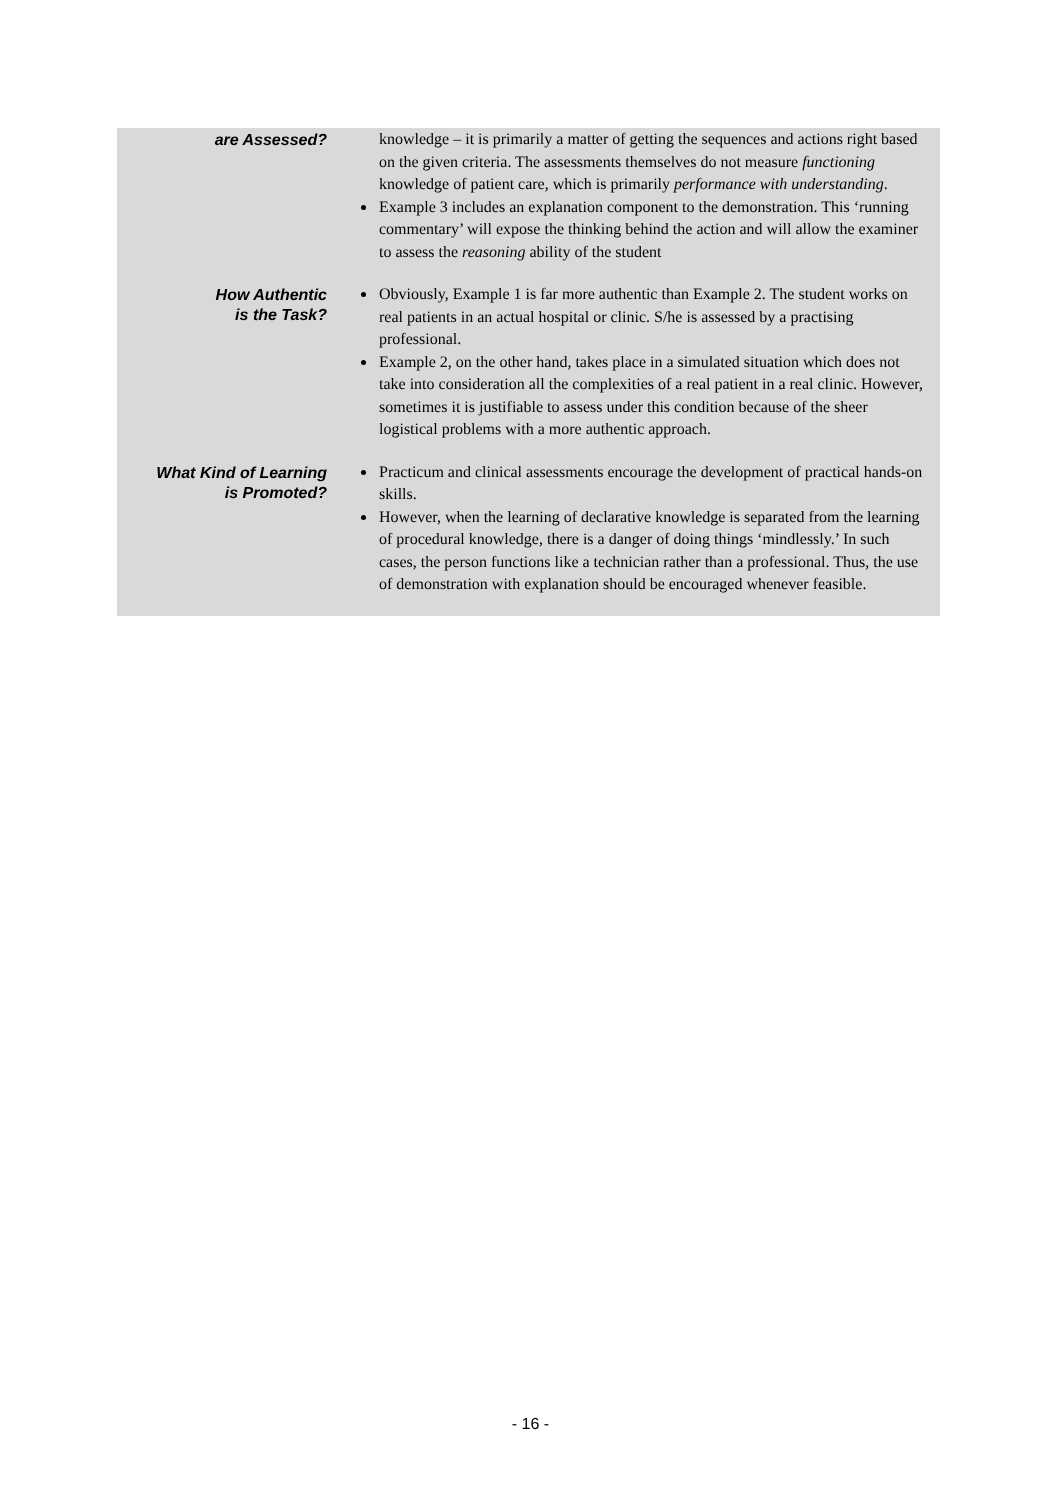| are Assessed? | knowledge – it is primarily a matter of getting the sequences and actions right based on the given criteria. The assessments themselves do not measure functioning knowledge of patient care, which is primarily performance with understanding . Example 3 includes an explanation component to the demonstration. This ‘running commentary’ will expose the thinking behind the action and will allow the examiner to assess the reasoning ability of the student |
| How Authentic is the Task? | Obviously, Example 1 is far more authentic than Example 2. The student works on real patients in an actual hospital or clinic. S/he is assessed by a practising professional. Example 2, on the other hand, takes place in a simulated situation which does not take into consideration all the complexities of a real patient in a real clinic. However, sometimes it is justifiable to assess under this condition because of the sheer logistical problems with a more authentic approach. |
| What Kind of Learning is Promoted? | Practicum and clinical assessments encourage the development of practical hands-on skills. However, when the learning of declarative knowledge is separated from the learning of procedural knowledge, there is a danger of doing things ‘mindlessly.’ In such cases, the person functions like a technician rather than a professional. Thus, the use of demonstration with explanation should be encouraged whenever feasible. |
- 16 -